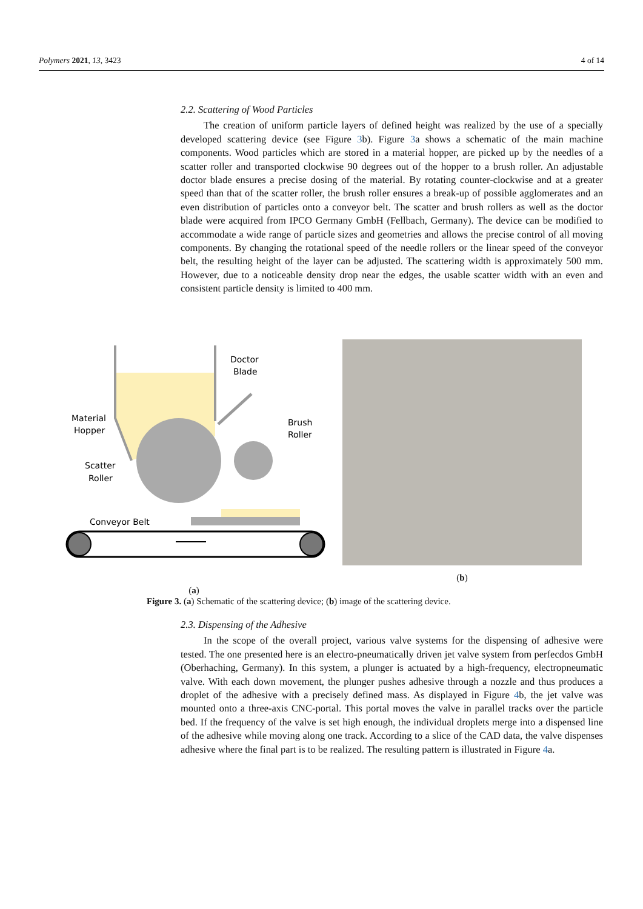Polymers 2021, 13, 3423 4 of 14
2.2. Scattering of Wood Particles
The creation of uniform particle layers of defined height was realized by the use of a specially developed scattering device (see Figure 3b). Figure 3a shows a schematic of the main machine components. Wood particles which are stored in a material hopper, are picked up by the needles of a scatter roller and transported clockwise 90 degrees out of the hopper to a brush roller. An adjustable doctor blade ensures a precise dosing of the material. By rotating counter-clockwise and at a greater speed than that of the scatter roller, the brush roller ensures a break-up of possible agglomerates and an even distribution of particles onto a conveyor belt. The scatter and brush rollers as well as the doctor blade were acquired from IPCO Germany GmbH (Fellbach, Germany). The device can be modified to accommodate a wide range of particle sizes and geometries and allows the precise control of all moving components. By changing the rotational speed of the needle rollers or the linear speed of the conveyor belt, the resulting height of the layer can be adjusted. The scattering width is approximately 500 mm. However, due to a noticeable density drop near the edges, the usable scatter width with an even and consistent particle density is limited to 400 mm.
Material
Hopper
Scatter
Roller
Doctor
Blade
Brush
Roller
Conveyor Belt
(a)
(b)
Figure 3. (a) Schematic of the scattering device; (b) image of the scattering device.
2.3. Dispensing of the Adhesive
In the scope of the overall project, various valve systems for the dispensing of adhesive were tested. The one presented here is an electro-pneumatically driven jet valve system from perfecdos GmbH (Oberhaching, Germany). In this system, a plunger is actuated by a high-frequency, electropneumatic valve. With each down movement, the plunger pushes adhesive through a nozzle and thus produces a droplet of the adhesive with a precisely defined mass. As displayed in Figure 4b, the jet valve was mounted onto a three-axis CNC-portal. This portal moves the valve in parallel tracks over the particle bed. If the frequency of the valve is set high enough, the individual droplets merge into a dispensed line of the adhesive while moving along one track. According to a slice of the CAD data, the valve dispenses adhesive where the final part is to be realized. The resulting pattern is illustrated in Figure 4a.